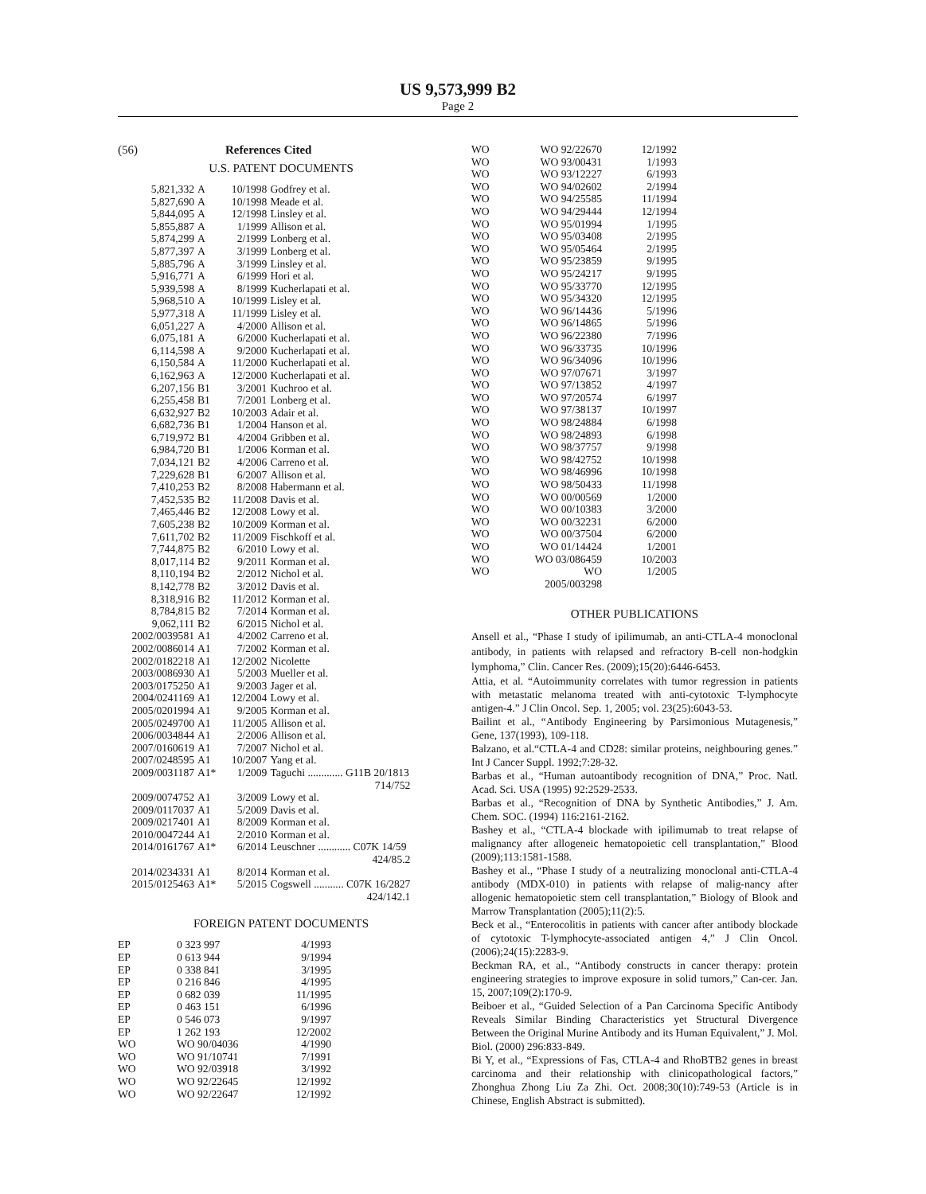US 9,573,999 B2
Page 2
(56) References Cited
U.S. PATENT DOCUMENTS
| 5,821,332 | A | 10/1998 | Godfrey et al. |
| 5,827,690 | A | 10/1998 | Meade et al. |
| 5,844,095 | A | 12/1998 | Linsley et al. |
| 5,855,887 | A | 1/1999 | Allison et al. |
| 5,874,299 | A | 2/1999 | Lonberg et al. |
| 5,877,397 | A | 3/1999 | Lonberg et al. |
| 5,885,796 | A | 3/1999 | Linsley et al. |
| 5,916,771 | A | 6/1999 | Hori et al. |
| 5,939,598 | A | 8/1999 | Kucherlapati et al. |
| 5,968,510 | A | 10/1999 | Lisley et al. |
| 5,977,318 | A | 11/1999 | Lisley et al. |
| 6,051,227 | A | 4/2000 | Allison et al. |
| 6,075,181 | A | 6/2000 | Kucherlapati et al. |
| 6,114,598 | A | 9/2000 | Kucherlapati et al. |
| 6,150,584 | A | 11/2000 | Kucherlapati et al. |
| 6,162,963 | A | 12/2000 | Kucherlapati et al. |
| 6,207,156 | B1 | 3/2001 | Kuchroo et al. |
| 6,255,458 | B1 | 7/2001 | Lonberg et al. |
| 6,632,927 | B2 | 10/2003 | Adair et al. |
| 6,682,736 | B1 | 1/2004 | Hanson et al. |
| 6,719,972 | B1 | 4/2004 | Gribben et al. |
| 6,984,720 | B1 | 1/2006 | Korman et al. |
| 7,034,121 | B2 | 4/2006 | Carreno et al. |
| 7,229,628 | B1 | 6/2007 | Allison et al. |
| 7,410,253 | B2 | 8/2008 | Habermann et al. |
| 7,452,535 | B2 | 11/2008 | Davis et al. |
| 7,465,446 | B2 | 12/2008 | Lowy et al. |
| 7,605,238 | B2 | 10/2009 | Korman et al. |
| 7,611,702 | B2 | 11/2009 | Fischkoff et al. |
| 7,744,875 | B2 | 6/2010 | Lowy et al. |
| 8,017,114 | B2 | 9/2011 | Korman et al. |
| 8,110,194 | B2 | 2/2012 | Nichol et al. |
| 8,142,778 | B2 | 3/2012 | Davis et al. |
| 8,318,916 | B2 | 11/2012 | Korman et al. |
| 8,784,815 | B2 | 7/2014 | Korman et al. |
| 9,062,111 | B2 | 6/2015 | Nichol et al. |
| 2002/0039581 | A1 | 4/2002 | Carreno et al. |
| 2002/0086014 | A1 | 7/2002 | Korman et al. |
| 2002/0182218 | A1 | 12/2002 | Nicolette |
| 2003/0086930 | A1 | 5/2003 | Mueller et al. |
| 2003/0175250 | A1 | 9/2003 | Jager et al. |
| 2004/0241169 | A1 | 12/2004 | Lowy et al. |
| 2005/0201994 | A1 | 9/2005 | Korman et al. |
| 2005/0249700 | A1 | 11/2005 | Allison et al. |
| 2006/0034844 | A1 | 2/2006 | Allison et al. |
| 2007/0160619 | A1 | 7/2007 | Nichol et al. |
| 2007/0248595 | A1 | 10/2007 | Yang et al. |
| 2009/0031187 | A1* | 1/2009 | Taguchi ............. G11B 20/1813 714/752 |
| 2009/0074752 | A1 | 3/2009 | Lowy et al. |
| 2009/0117037 | A1 | 5/2009 | Davis et al. |
| 2009/0217401 | A1 | 8/2009 | Korman et al. |
| 2010/0047244 | A1 | 2/2010 | Korman et al. |
| 2014/0161767 | A1* | 6/2014 | Leuschner ............ C07K 14/59 424/85.2 |
| 2014/0234331 | A1 | 8/2014 | Korman et al. |
| 2015/0125463 | A1* | 5/2015 | Cogswell ........... C07K 16/2827 424/142.1 |
FOREIGN PATENT DOCUMENTS
| EP | 0 323 997 | 4/1993 |
| EP | 0 613 944 | 9/1994 |
| EP | 0 338 841 | 3/1995 |
| EP | 0 216 846 | 4/1995 |
| EP | 0 682 039 | 11/1995 |
| EP | 0 463 151 | 6/1996 |
| EP | 0 546 073 | 9/1997 |
| EP | 1 262 193 | 12/2002 |
| WO | WO 90/04036 | 4/1990 |
| WO | WO 91/10741 | 7/1991 |
| WO | WO 92/03918 | 3/1992 |
| WO | WO 92/22645 | 12/1992 |
| WO | WO 92/22647 | 12/1992 |
| WO | WO 92/22670 | 12/1992 |
| WO | WO 93/00431 | 1/1993 |
| WO | WO 93/12227 | 6/1993 |
| WO | WO 94/02602 | 2/1994 |
| WO | WO 94/25585 | 11/1994 |
| WO | WO 94/29444 | 12/1994 |
| WO | WO 95/01994 | 1/1995 |
| WO | WO 95/03408 | 2/1995 |
| WO | WO 95/05464 | 2/1995 |
| WO | WO 95/23859 | 9/1995 |
| WO | WO 95/24217 | 9/1995 |
| WO | WO 95/33770 | 12/1995 |
| WO | WO 95/34320 | 12/1995 |
| WO | WO 96/14436 | 5/1996 |
| WO | WO 96/14865 | 5/1996 |
| WO | WO 96/22380 | 7/1996 |
| WO | WO 96/33735 | 10/1996 |
| WO | WO 96/34096 | 10/1996 |
| WO | WO 97/07671 | 3/1997 |
| WO | WO 97/13852 | 4/1997 |
| WO | WO 97/20574 | 6/1997 |
| WO | WO 97/38137 | 10/1997 |
| WO | WO 98/24884 | 6/1998 |
| WO | WO 98/24893 | 6/1998 |
| WO | WO 98/37757 | 9/1998 |
| WO | WO 98/42752 | 10/1998 |
| WO | WO 98/46996 | 10/1998 |
| WO | WO 98/50433 | 11/1998 |
| WO | WO 00/00569 | 1/2000 |
| WO | WO 00/10383 | 3/2000 |
| WO | WO 00/32231 | 6/2000 |
| WO | WO 00/37504 | 6/2000 |
| WO | WO 01/14424 | 1/2001 |
| WO | WO 03/086459 | 10/2003 |
| WO | WO 2005/003298 | 1/2005 |
OTHER PUBLICATIONS
Ansell et al., “Phase I study of ipilimumab, an anti-CTLA-4 monoclonal antibody, in patients with relapsed and refractory B-cell non-hodgkin lymphoma,” Clin. Cancer Res. (2009);15(20):6446-6453.
Attia, et al. “Autoimmunity correlates with tumor regression in patients with metastatic melanoma treated with anti-cytotoxic T-lymphocyte antigen-4.” J Clin Oncol. Sep. 1, 2005; vol. 23(25):6043-53.
Bailint et al., “Antibody Engineering by Parsimonious Mutagenesis,” Gene, 137(1993), 109-118.
Balzano, et al.“CTLA-4 and CD28: similar proteins, neighbouring genes.” Int J Cancer Suppl. 1992;7:28-32.
Barbas et al., “Human autoantibody recognition of DNA,” Proc. Natl. Acad. Sci. USA (1995) 92:2529-2533.
Barbas et al., “Recognition of DNA by Synthetic Antibodies,” J. Am. Chem. SOC. (1994) 116:2161-2162.
Bashey et al., “CTLA-4 blockade with ipilimumab to treat relapse of malignancy after allogeneic hematopoietic cell transplantation,” Blood (2009);113:1581-1588.
Bashey et al., “Phase I study of a neutralizing monoclonal anti-CTLA-4 antibody (MDX-010) in patients with relapse of malig-nancy after allogenic hematopoietic stem cell transplantation,” Biology of Blook and Marrow Transplantation (2005);11(2):5.
Beck et al., “Enterocolitis in patients with cancer after antibody blockade of cytotoxic T-lymphocyte-associated antigen 4,” J Clin Oncol. (2006);24(15):2283-9.
Beckman RA, et al., “Antibody constructs in cancer therapy: protein engineering strategies to improve exposure in solid tumors,” Can-cer. Jan. 15, 2007;109(2):170-9.
Beiboer et al., “Guided Selection of a Pan Carcinoma Specific Antibody Reveals Similar Binding Characteristics yet Structural Divergence Between the Original Murine Antibody and its Human Equivalent,” J. Mol. Biol. (2000) 296:833-849.
Bi Y, et al., “Expressions of Fas, CTLA-4 and RhoBTB2 genes in breast carcinoma and their relationship with clinicopathological factors,” Zhonghua Zhong Liu Za Zhi. Oct. 2008;30(10):749-53 (Article is in Chinese, English Abstract is submitted).